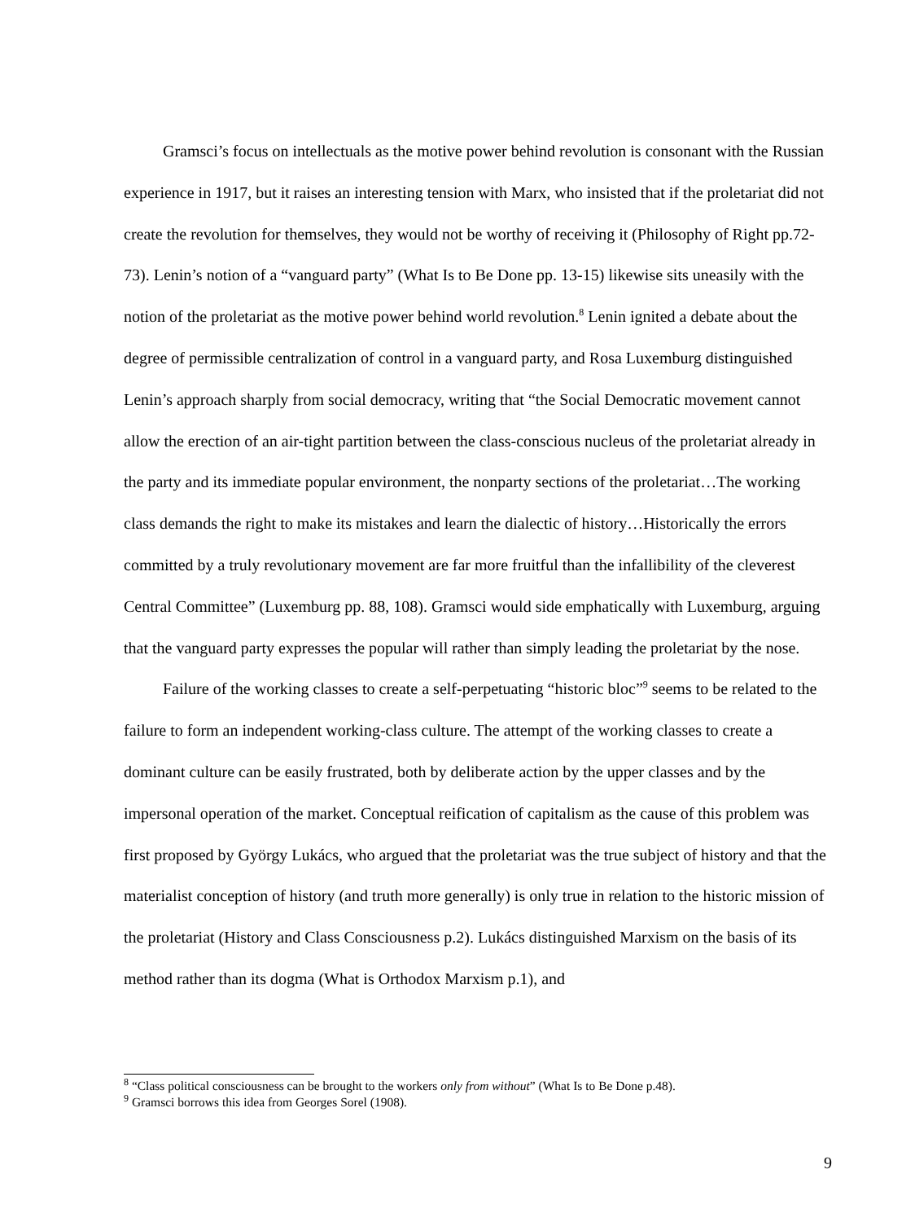Gramsci’s focus on intellectuals as the motive power behind revolution is consonant with the Russian experience in 1917, but it raises an interesting tension with Marx, who insisted that if the proletariat did not create the revolution for themselves, they would not be worthy of receiving it (Philosophy of Right pp.72-73). Lenin’s notion of a “vanguard party” (What Is to Be Done pp. 13-15) likewise sits uneasily with the notion of the proletariat as the motive power behind world revolution.<sup>8</sup> Lenin ignited a debate about the degree of permissible centralization of control in a vanguard party, and Rosa Luxemburg distinguished Lenin’s approach sharply from social democracy, writing that “the Social Democratic movement cannot allow the erection of an air-tight partition between the class-conscious nucleus of the proletariat already in the party and its immediate popular environment, the nonparty sections of the proletariat…The working class demands the right to make its mistakes and learn the dialectic of history…Historically the errors committed by a truly revolutionary movement are far more fruitful than the infallibility of the cleverest Central Committee” (Luxemburg pp. 88, 108). Gramsci would side emphatically with Luxemburg, arguing that the vanguard party expresses the popular will rather than simply leading the proletariat by the nose.
Failure of the working classes to create a self-perpetuating “historic bloc”<sup>9</sup> seems to be related to the failure to form an independent working-class culture. The attempt of the working classes to create a dominant culture can be easily frustrated, both by deliberate action by the upper classes and by the impersonal operation of the market. Conceptual reification of capitalism as the cause of this problem was first proposed by György Lukács, who argued that the proletariat was the true subject of history and that the materialist conception of history (and truth more generally) is only true in relation to the historic mission of the proletariat (History and Class Consciousness p.2). Lukács distinguished Marxism on the basis of its method rather than its dogma (What is Orthodox Marxism p.1), and
<sup>8</sup> “Class political consciousness can be brought to the workers only from without” (What Is to Be Done p.48).
<sup>9</sup> Gramsci borrows this idea from Georges Sorel (1908).
9